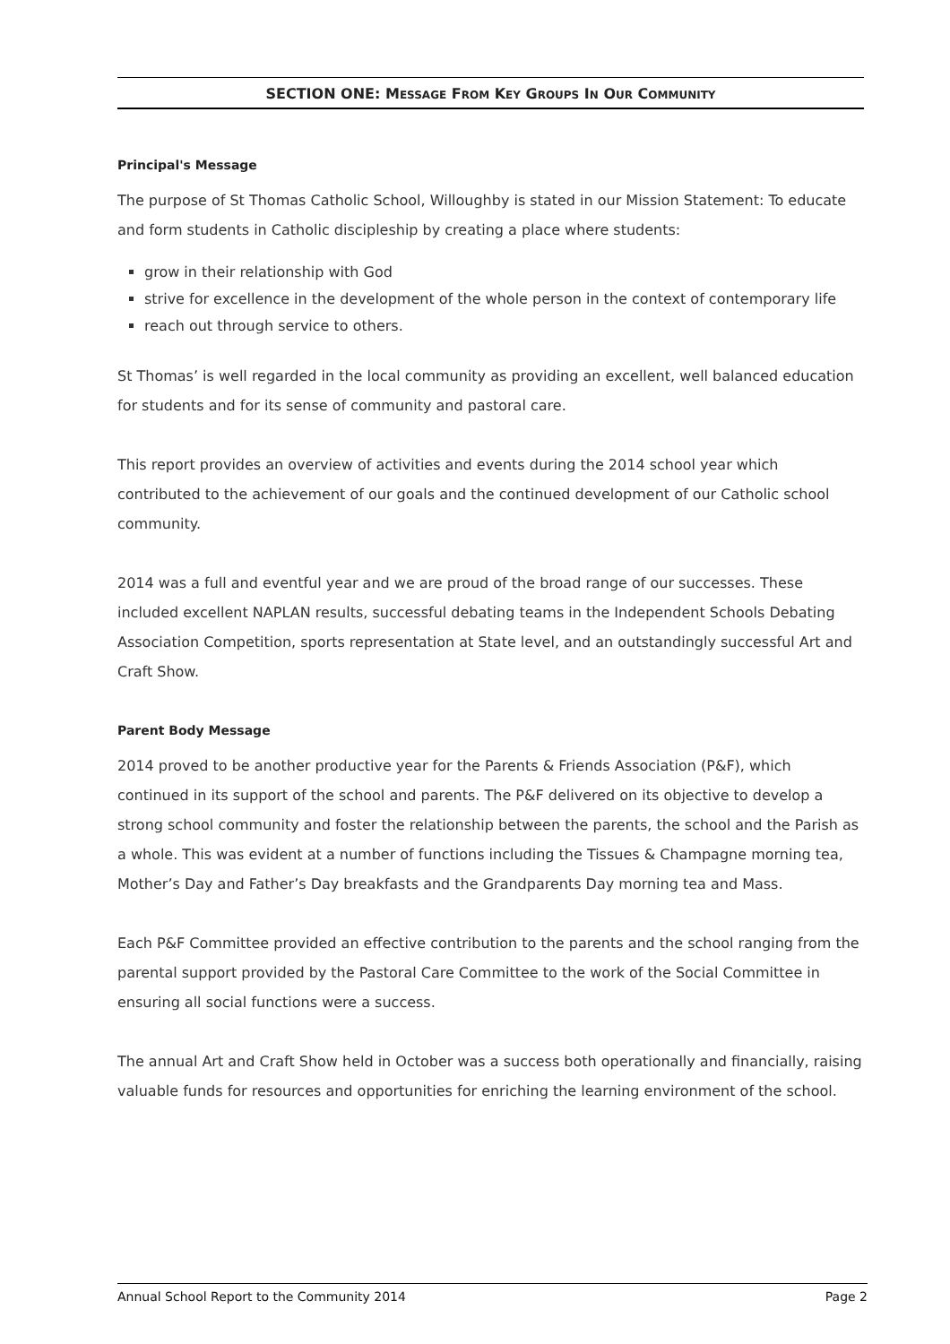SECTION ONE: MESSAGE FROM KEY GROUPS IN OUR COMMUNITY
Principal's Message
The purpose of St Thomas Catholic School, Willoughby is stated in our Mission Statement: To educate and form students in Catholic discipleship by creating a place where students:
grow in their relationship with God
strive for excellence in the development of the whole person in the context of contemporary life
reach out through service to others.
St Thomas’ is well regarded in the local community as providing an excellent, well balanced education
for students and for its sense of community and pastoral care.
This report provides an overview of activities and events during the 2014 school year which contributed to the achievement of our goals and the continued development of our Catholic school community.
2014 was a full and eventful year and we are proud of the broad range of our successes. These included excellent NAPLAN results, successful debating teams in the Independent Schools Debating Association Competition, sports representation at State level, and an outstandingly successful Art and Craft Show.
Parent Body Message
2014 proved to be another productive year for the Parents & Friends Association (P&F), which continued in its support of the school and parents. The P&F delivered on its objective to develop a strong school community and foster the relationship between the parents, the school and the Parish as a whole. This was evident at a number of functions including the Tissues & Champagne morning tea, Mother’s Day and Father’s Day breakfasts and the Grandparents Day morning tea and Mass.
Each P&F Committee provided an effective contribution to the parents and the school ranging from the parental support provided by the Pastoral Care Committee to the work of the Social Committee in ensuring all social functions were a success.
The annual Art and Craft Show held in October was a success both operationally and financially, raising valuable funds for resources and opportunities for enriching the learning environment of the school.
Annual School Report to the Community 2014 Page 2